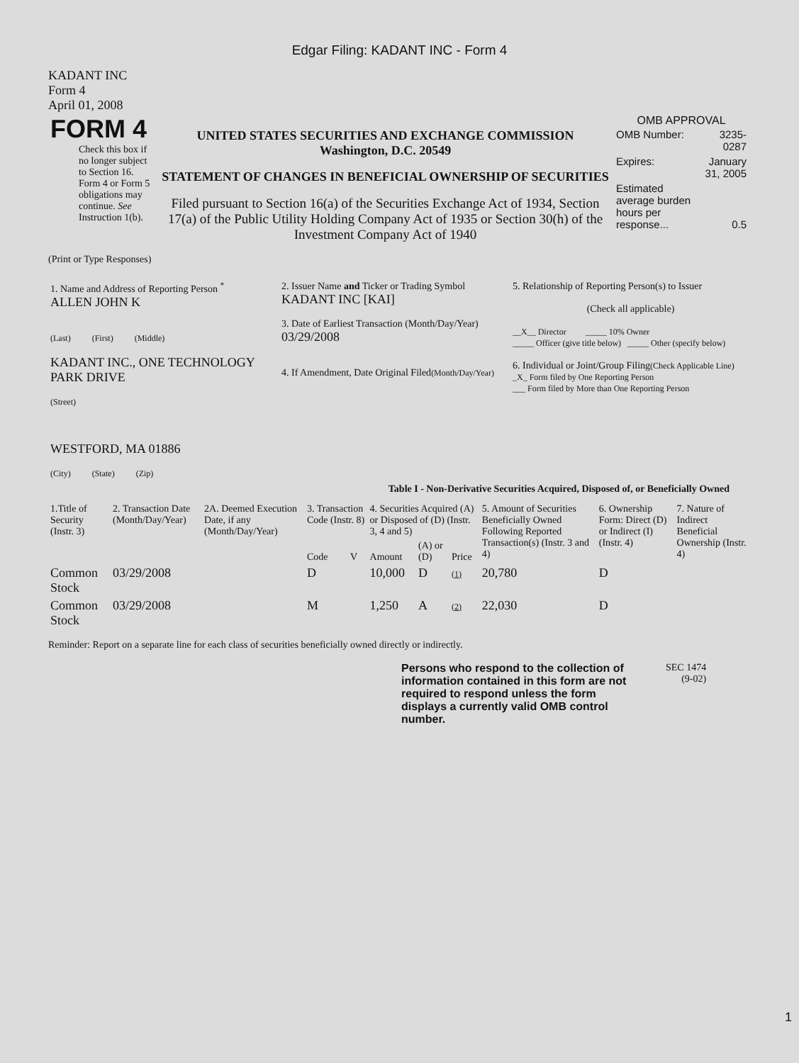Edgar Filing: KADANT INC - Form 4
KADANT INC
Form 4
April 01, 2008
| FORM 4 Check this box if no longer subject to Section 16. Form 4 or Form 5 obligations may continue. See Instruction 1(b). | UNITED STATES SECURITIES AND EXCHANGE COMMISSION Washington, D.C. 20549 STATEMENT OF CHANGES IN BENEFICIAL OWNERSHIP OF SECURITIES Filed pursuant to Section 16(a) of the Securities Exchange Act of 1934, Section 17(a) of the Public Utility Holding Company Act of 1935 or Section 30(h) of the Investment Company Act of 1940 | OMB APPROVAL / OMB Number: / 3235-0287 / / Expires: / January 31, 2005 / / Estimated average burden hours per response... / 0.5 / |
(Print or Type Responses)
| 1. Name and Address of Reporting Person <sup>*</sup> ALLEN JOHN K (Last) (First) (Middle) KADANT INC., ONE TECHNOLOGY PARK DRIVE (Street) WESTFORD, MA 01886 (City) (State) (Zip) | 2. Issuer Name and Ticker or Trading Symbol KADANT INC [KAI] 3. Date of Earliest Transaction (Month/Day/Year) 03/29/2008 4. If Amendment, Date Original Filed (Month/Day/Year) | 5. Relationship of Reporting Person(s) to Issuer (Check all applicable) __X__ Director _____ 10% Owner _____ Officer (give title below) _____ Other (specify below) 6. Individual or Joint/Group Filing (Check Applicable Line) _X_ Form filed by One Reporting Person ___ Form filed by More than One Reporting Person |
Table I - Non-Derivative Securities Acquired, Disposed of, or Beneficially Owned
| 1.Title of Security (Instr. 3) | 2. Transaction Date (Month/Day/Year) | 2A. Deemed Execution Date, if any (Month/Day/Year) | 3. Transaction Code (Instr. 8) | | 4. Securities Acquired (A) or Disposed of (D) (Instr. 3, 4 and 5) | | | 5. Amount of Securities Beneficially Owned Following Reported Transaction(s) (Instr. 3 and 4) | 6. Ownership Form: Direct (D) or Indirect (I) (Instr. 4) | 7. Nature of Indirect Beneficial Ownership (Instr. 4) |
| --- | --- | --- | --- | --- | --- | --- | --- | --- | --- | --- |
| | | | Code | V | Amount | (A) or (D) | Price | | | |
| Common Stock | 03/29/2008 | | D | | 10,000 | D | (1) | 20,780 | D | |
| Common Stock | 03/29/2008 | | M | | 1,250 | A | (2) | 22,030 | D | |
Reminder: Report on a separate line for each class of securities beneficially owned directly or indirectly.
| Persons who respond to the collection of information contained in this form are not required to respond unless the form displays a currently valid OMB control number. | SEC 1474 (9-02) |
1